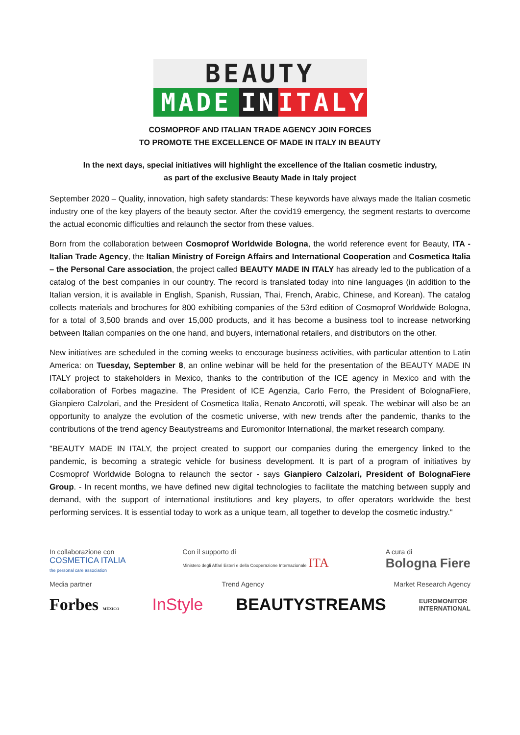BEAUTY
MADE IN ITALY
COSMOPROF AND ITALIAN TRADE AGENCY JOIN FORCES
TO PROMOTE THE EXCELLENCE OF MADE IN ITALY IN BEAUTY
In the next days, special initiatives will highlight the excellence of the Italian cosmetic industry,
as part of the exclusive Beauty Made in Italy project
September 2020 – Quality, innovation, high safety standards: These keywords have always made the Italian cosmetic industry one of the key players of the beauty sector. After the covid19 emergency, the segment restarts to overcome the actual economic difficulties and relaunch the sector from these values.
Born from the collaboration between Cosmoprof Worldwide Bologna, the world reference event for Beauty, ITA - Italian Trade Agency, the Italian Ministry of Foreign Affairs and International Cooperation and Cosmetica Italia – the Personal Care association, the project called BEAUTY MADE IN ITALY has already led to the publication of a catalog of the best companies in our country. The record is translated today into nine languages (in addition to the Italian version, it is available in English, Spanish, Russian, Thai, French, Arabic, Chinese, and Korean). The catalog collects materials and brochures for 800 exhibiting companies of the 53rd edition of Cosmoprof Worldwide Bologna, for a total of 3,500 brands and over 15,000 products, and it has become a business tool to increase networking between Italian companies on the one hand, and buyers, international retailers, and distributors on the other.
New initiatives are scheduled in the coming weeks to encourage business activities, with particular attention to Latin America: on Tuesday, September 8, an online webinar will be held for the presentation of the BEAUTY MADE IN ITALY project to stakeholders in Mexico, thanks to the contribution of the ICE agency in Mexico and with the collaboration of Forbes magazine. The President of ICE Agenzia, Carlo Ferro, the President of BolognaFiere, Gianpiero Calzolari, and the President of Cosmetica Italia, Renato Ancorotti, will speak. The webinar will also be an opportunity to analyze the evolution of the cosmetic universe, with new trends after the pandemic, thanks to the contributions of the trend agency Beautystreams and Euromonitor International, the market research company.
"BEAUTY MADE IN ITALY, the project created to support our companies during the emergency linked to the pandemic, is becoming a strategic vehicle for business development. It is part of a program of initiatives by Cosmoprof Worldwide Bologna to relaunch the sector - says Gianpiero Calzolari, President of BolognaFiere Group. - In recent months, we have defined new digital technologies to facilitate the matching between supply and demand, with the support of international institutions and key players, to offer operators worldwide the best performing services. It is essential today to work as a unique team, all together to develop the cosmetic industry."
In collaborazione con
COSMETICA ITALIA
the personal care association Con il supporto di
Ministero degli Affari Esteri e della Cooperazione Internazionale ITA A cura di
Bologna Fiere
Media partner Trend Agency Market Research Agency
Forbes MÉXICO InStyle BEAUTYSTREAMS EUROMONITOR
INTERNATIONAL